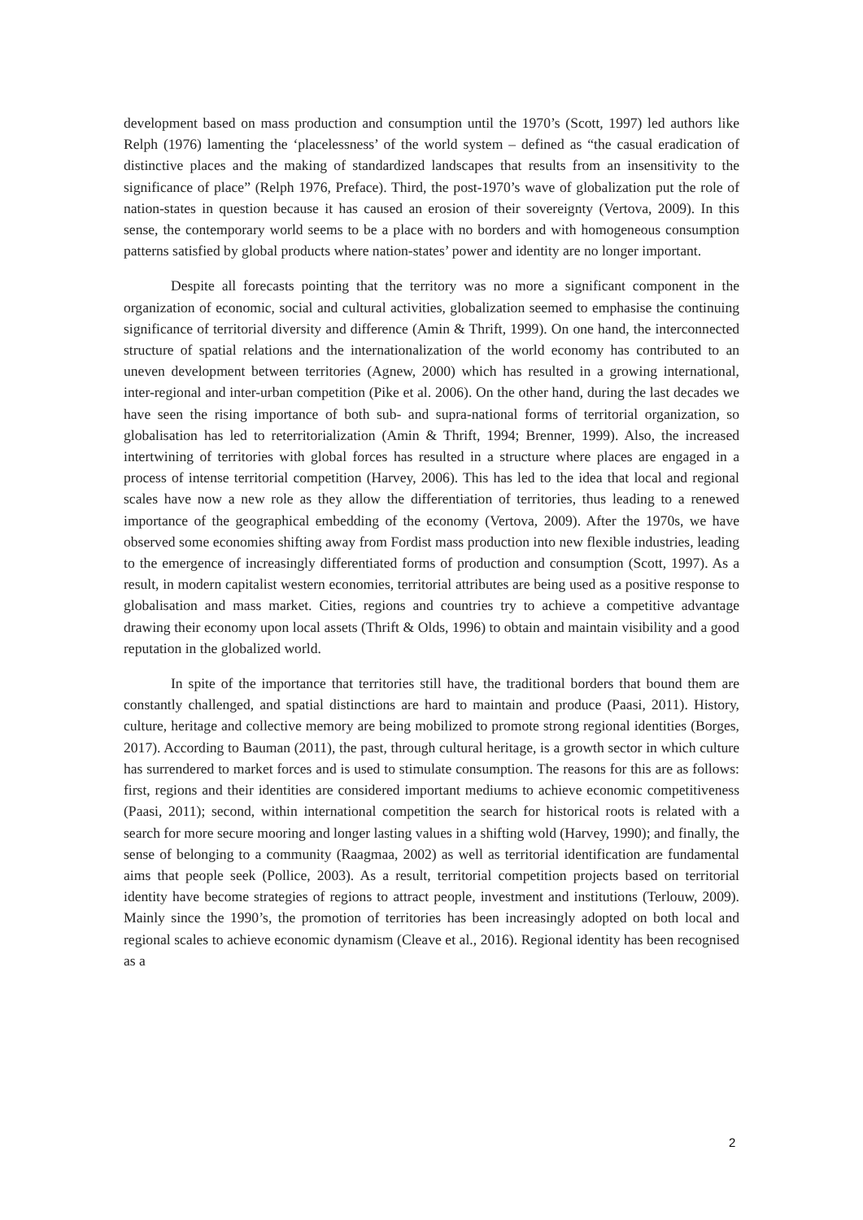development based on mass production and consumption until the 1970’s (Scott, 1997) led authors like Relph (1976) lamenting the ‘placelessness’ of the world system – defined as “the casual eradication of distinctive places and the making of standardized landscapes that results from an insensitivity to the significance of place” (Relph 1976, Preface). Third, the post-1970’s wave of globalization put the role of nation-states in question because it has caused an erosion of their sovereignty (Vertova, 2009). In this sense, the contemporary world seems to be a place with no borders and with homogeneous consumption patterns satisfied by global products where nation-states’ power and identity are no longer important.
Despite all forecasts pointing that the territory was no more a significant component in the organization of economic, social and cultural activities, globalization seemed to emphasise the continuing significance of territorial diversity and difference (Amin & Thrift, 1999). On one hand, the interconnected structure of spatial relations and the internationalization of the world economy has contributed to an uneven development between territories (Agnew, 2000) which has resulted in a growing international, inter-regional and inter-urban competition (Pike et al. 2006). On the other hand, during the last decades we have seen the rising importance of both sub- and supra-national forms of territorial organization, so globalisation has led to reterritorialization (Amin & Thrift, 1994; Brenner, 1999). Also, the increased intertwining of territories with global forces has resulted in a structure where places are engaged in a process of intense territorial competition (Harvey, 2006). This has led to the idea that local and regional scales have now a new role as they allow the differentiation of territories, thus leading to a renewed importance of the geographical embedding of the economy (Vertova, 2009). After the 1970s, we have observed some economies shifting away from Fordist mass production into new flexible industries, leading to the emergence of increasingly differentiated forms of production and consumption (Scott, 1997). As a result, in modern capitalist western economies, territorial attributes are being used as a positive response to globalisation and mass market. Cities, regions and countries try to achieve a competitive advantage drawing their economy upon local assets (Thrift & Olds, 1996) to obtain and maintain visibility and a good reputation in the globalized world.
In spite of the importance that territories still have, the traditional borders that bound them are constantly challenged, and spatial distinctions are hard to maintain and produce (Paasi, 2011). History, culture, heritage and collective memory are being mobilized to promote strong regional identities (Borges, 2017). According to Bauman (2011), the past, through cultural heritage, is a growth sector in which culture has surrendered to market forces and is used to stimulate consumption. The reasons for this are as follows: first, regions and their identities are considered important mediums to achieve economic competitiveness (Paasi, 2011); second, within international competition the search for historical roots is related with a search for more secure mooring and longer lasting values in a shifting wold (Harvey, 1990); and finally, the sense of belonging to a community (Raagmaa, 2002) as well as territorial identification are fundamental aims that people seek (Pollice, 2003). As a result, territorial competition projects based on territorial identity have become strategies of regions to attract people, investment and institutions (Terlouw, 2009). Mainly since the 1990’s, the promotion of territories has been increasingly adopted on both local and regional scales to achieve economic dynamism (Cleave et al., 2016). Regional identity has been recognised as a
2